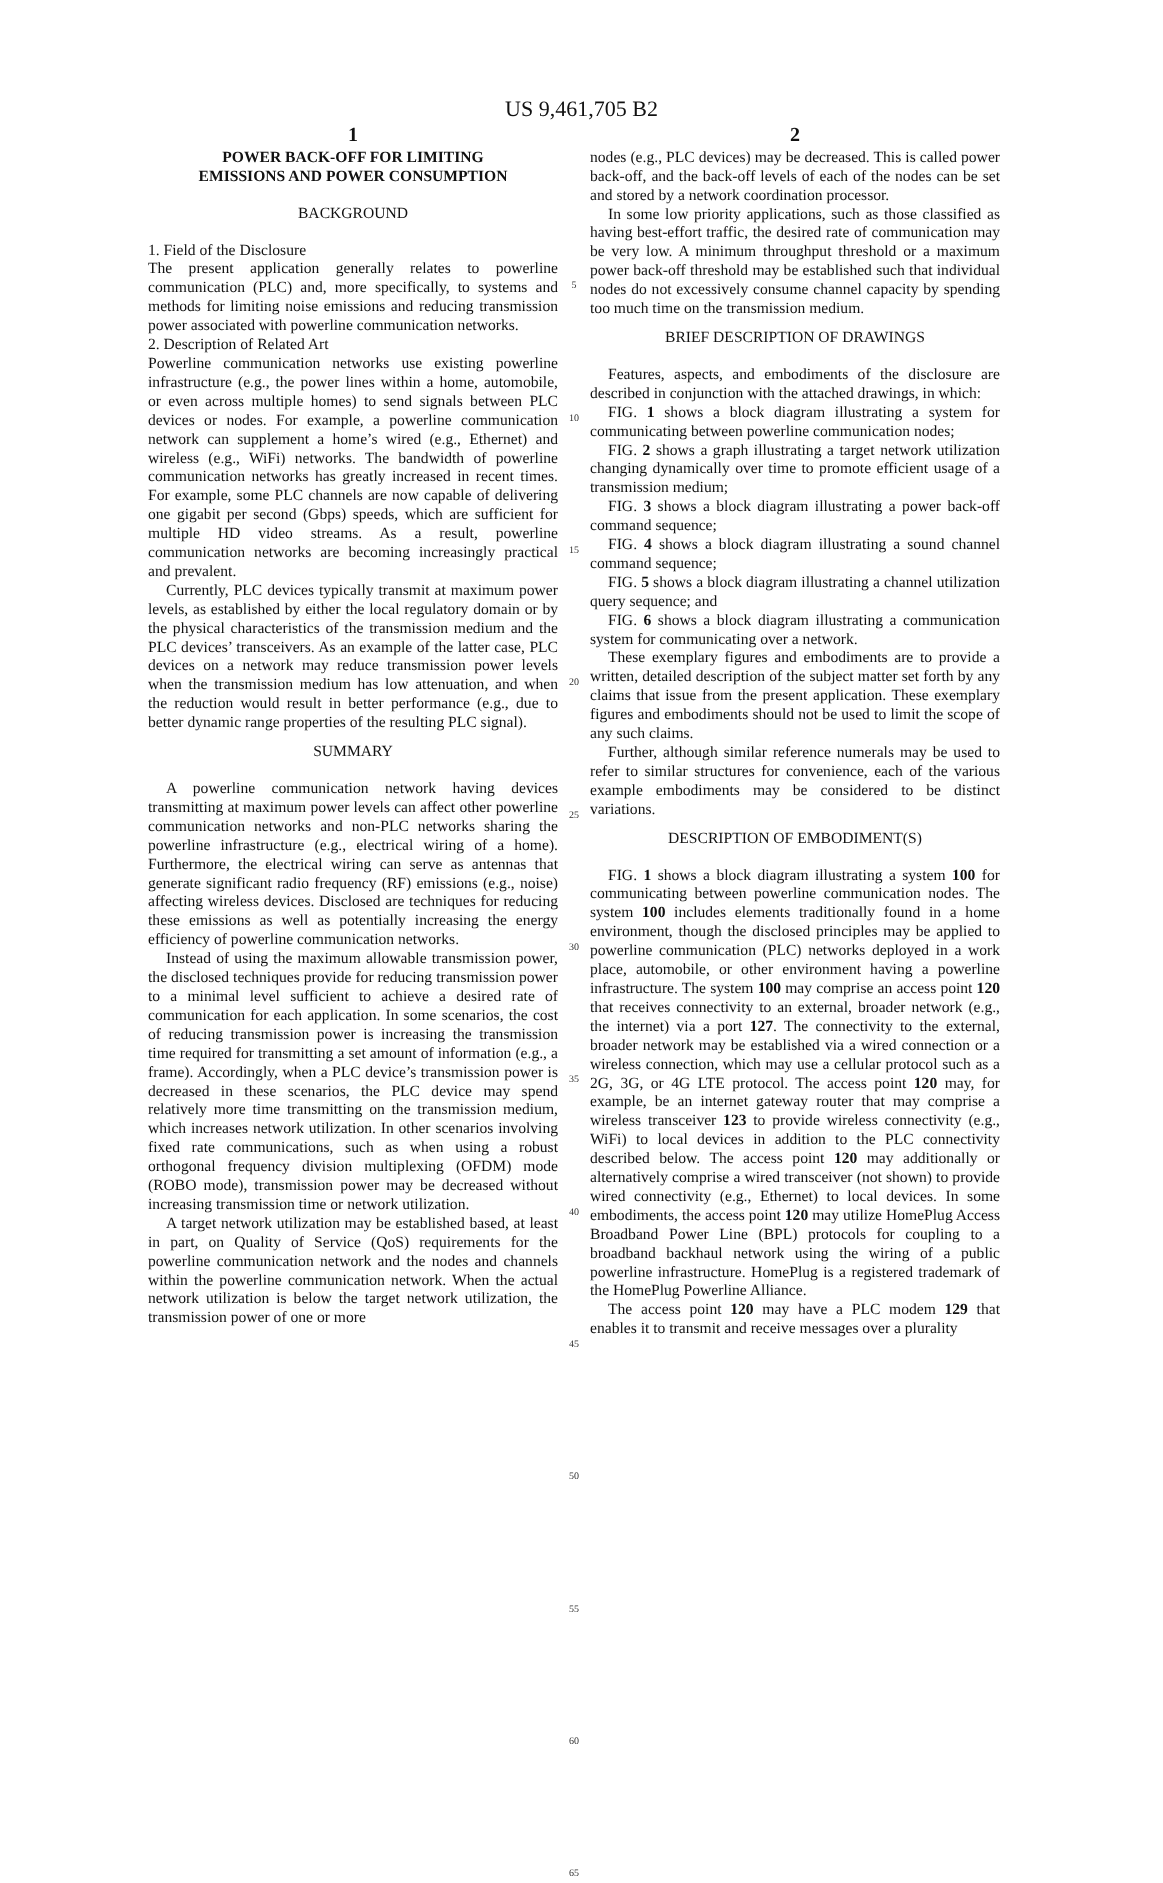US 9,461,705 B2
1
POWER BACK-OFF FOR LIMITING
EMISSIONS AND POWER CONSUMPTION
BACKGROUND
1. Field of the Disclosure
The present application generally relates to powerline communication (PLC) and, more specifically, to systems and methods for limiting noise emissions and reducing transmission power associated with powerline communication networks.
2. Description of Related Art
Powerline communication networks use existing powerline infrastructure (e.g., the power lines within a home, automobile, or even across multiple homes) to send signals between PLC devices or nodes. For example, a powerline communication network can supplement a home’s wired (e.g., Ethernet) and wireless (e.g., WiFi) networks. The bandwidth of powerline communication networks has greatly increased in recent times. For example, some PLC channels are now capable of delivering one gigabit per second (Gbps) speeds, which are sufficient for multiple HD video streams. As a result, powerline communication networks are becoming increasingly practical and prevalent.
Currently, PLC devices typically transmit at maximum power levels, as established by either the local regulatory domain or by the physical characteristics of the transmission medium and the PLC devices’ transceivers. As an example of the latter case, PLC devices on a network may reduce transmission power levels when the transmission medium has low attenuation, and when the reduction would result in better performance (e.g., due to better dynamic range properties of the resulting PLC signal).
SUMMARY
A powerline communication network having devices transmitting at maximum power levels can affect other powerline communication networks and non-PLC networks sharing the powerline infrastructure (e.g., electrical wiring of a home). Furthermore, the electrical wiring can serve as antennas that generate significant radio frequency (RF) emissions (e.g., noise) affecting wireless devices. Disclosed are techniques for reducing these emissions as well as potentially increasing the energy efficiency of powerline communication networks.
Instead of using the maximum allowable transmission power, the disclosed techniques provide for reducing transmission power to a minimal level sufficient to achieve a desired rate of communication for each application. In some scenarios, the cost of reducing transmission power is increasing the transmission time required for transmitting a set amount of information (e.g., a frame). Accordingly, when a PLC device’s transmission power is decreased in these scenarios, the PLC device may spend relatively more time transmitting on the transmission medium, which increases network utilization. In other scenarios involving fixed rate communications, such as when using a robust orthogonal frequency division multiplexing (OFDM) mode (ROBO mode), transmission power may be decreased without increasing transmission time or network utilization.
A target network utilization may be established based, at least in part, on Quality of Service (QoS) requirements for the powerline communication network and the nodes and channels within the powerline communication network. When the actual network utilization is below the target network utilization, the transmission power of one or more
5
10
15
20
25
30
35
40
45
50
55
60
65
2
nodes (e.g., PLC devices) may be decreased. This is called power back-off, and the back-off levels of each of the nodes can be set and stored by a network coordination processor.
In some low priority applications, such as those classified as having best-effort traffic, the desired rate of communication may be very low. A minimum throughput threshold or a maximum power back-off threshold may be established such that individual nodes do not excessively consume channel capacity by spending too much time on the transmission medium.
BRIEF DESCRIPTION OF DRAWINGS
Features, aspects, and embodiments of the disclosure are described in conjunction with the attached drawings, in which:
FIG. 1 shows a block diagram illustrating a system for communicating between powerline communication nodes;
FIG. 2 shows a graph illustrating a target network utilization changing dynamically over time to promote efficient usage of a transmission medium;
FIG. 3 shows a block diagram illustrating a power back-off command sequence;
FIG. 4 shows a block diagram illustrating a sound channel command sequence;
FIG. 5 shows a block diagram illustrating a channel utilization query sequence; and
FIG. 6 shows a block diagram illustrating a communication system for communicating over a network.
These exemplary figures and embodiments are to provide a written, detailed description of the subject matter set forth by any claims that issue from the present application. These exemplary figures and embodiments should not be used to limit the scope of any such claims.
Further, although similar reference numerals may be used to refer to similar structures for convenience, each of the various example embodiments may be considered to be distinct variations.
DESCRIPTION OF EMBODIMENT(S)
FIG. 1 shows a block diagram illustrating a system 100 for communicating between powerline communication nodes. The system 100 includes elements traditionally found in a home environment, though the disclosed principles may be applied to powerline communication (PLC) networks deployed in a work place, automobile, or other environment having a powerline infrastructure. The system 100 may comprise an access point 120 that receives connectivity to an external, broader network (e.g., the internet) via a port 127. The connectivity to the external, broader network may be established via a wired connection or a wireless connection, which may use a cellular protocol such as a 2G, 3G, or 4G LTE protocol. The access point 120 may, for example, be an internet gateway router that may comprise a wireless transceiver 123 to provide wireless connectivity (e.g., WiFi) to local devices in addition to the PLC connectivity described below. The access point 120 may additionally or alternatively comprise a wired transceiver (not shown) to provide wired connectivity (e.g., Ethernet) to local devices. In some embodiments, the access point 120 may utilize HomePlug Access Broadband Power Line (BPL) protocols for coupling to a broadband backhaul network using the wiring of a public powerline infrastructure. HomePlug is a registered trademark of the HomePlug Powerline Alliance.
The access point 120 may have a PLC modem 129 that enables it to transmit and receive messages over a plurality